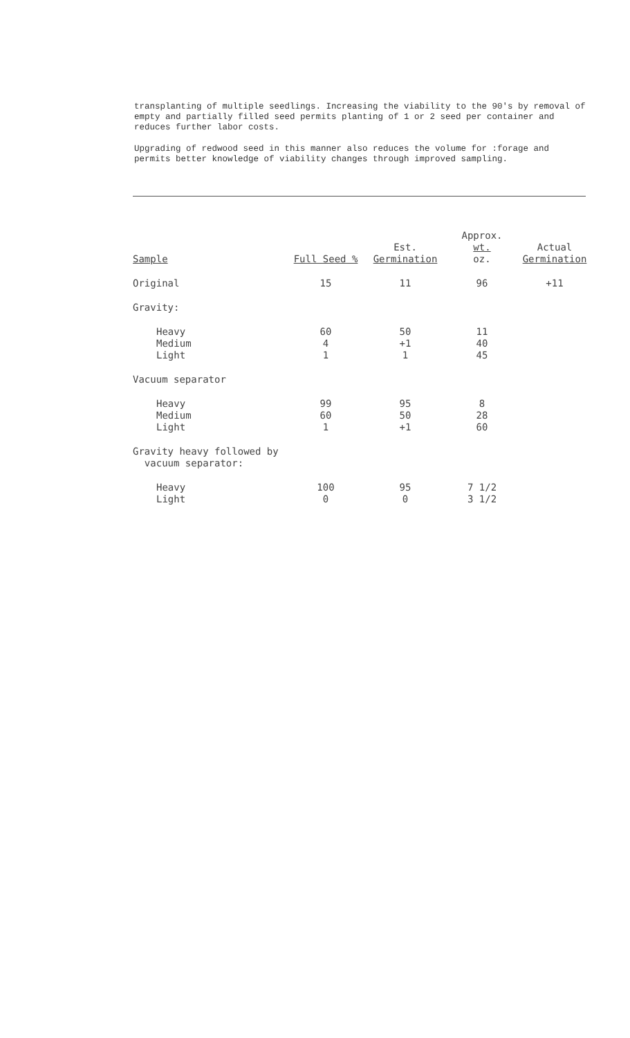transplanting of multiple seedlings. Increasing the viability to the 90's by removal of empty and partially filled seed permits planting of 1 or 2 seed per container and reduces further labor costs.
Upgrading of redwood seed in this manner also reduces the volume for :forage and permits better knowledge of viability changes through improved sampling.
| Sample | Full Seed % | Est. Germination | Approx. wt. oz. | Actual Germination |
| --- | --- | --- | --- | --- |
| Original | 15 | 11 | 96 | +11 |
| Gravity: | | | | |
| Heavy | 60 | 50 | 11 | |
| Medium | 4 | +1 | 40 | |
| Light | 1 | 1 | 45 | |
| Vacuum separator | | | | |
| Heavy | 99 | 95 | 8 | |
| Medium | 60 | 50 | 28 | |
| Light | 1 | +1 | 60 | |
| Gravity heavy followed by vacuum separator: | | | | |
| Heavy | 100 | 95 | 7 1/2 | |
| Light | 0 | 0 | 3 1/2 | |